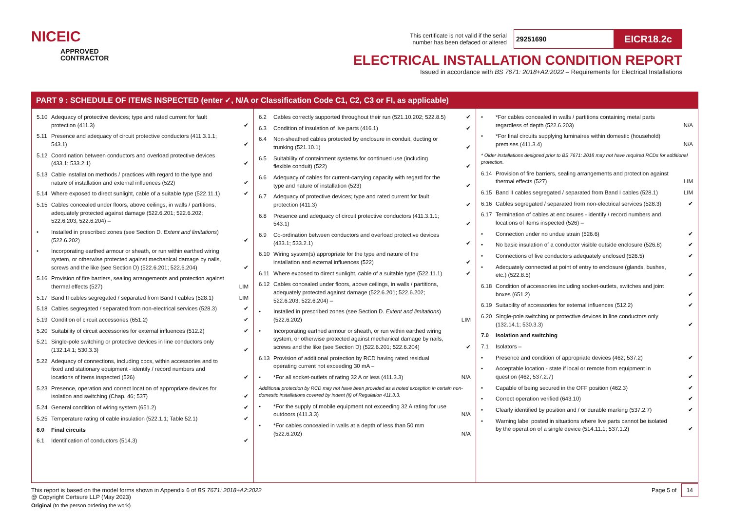NICEIC
APPROVED
CONTRACTOR
This certificate is not valid if the serial
number has been defaced or altered
29251690
EICR18.2c
ELECTRICAL INSTALLATION CONDITION REPORT
Issued in accordance with BS 7671: 2018+A2:2022 – Requirements for Electrical Installations
PART 9 : SCHEDULE OF ITEMS INSPECTED (enter ✓, N/A or Classification Code C1, C2, C3 or FI, as applicable)
| 5.10 | Adequacy of protective devices; type and rated current for fault protection (411.3) | ✔ |
| 5.11 | Presence and adequacy of circuit protective conductors (411.3.1.1; 543.1) | ✔ |
| 5.12 | Coordination between conductors and overload protective devices (433.1; 533.2.1) | ✔ |
| 5.13 | Cable installation methods / practices with regard to the type and nature of installation and external influences (522) | ✔ |
| 5.14 | Where exposed to direct sunlight, cable of a suitable type (522.11.1) | ✔ |
| 5.15 | Cables concealed under floors, above ceilings, in walls / partitions, adequately protected against damage (522.6.201; 522.6.202; 522.6.203; 522.6.204) – | |
| • | Installed in prescribed zones (see Section D. Extent and limitations ) (522.6.202) | ✔ |
| • | Incorporating earthed armour or sheath, or run within earthed wiring system, or otherwise protected against mechanical damage by nails, screws and the like (see Section D) (522.6.201; 522.6.204) | ✔ |
| 5.16 | Provision of fire barriers, sealing arrangements and protection against thermal effects (527) | LIM |
| 5.17 | Band II cables segregated / separated from Band I cables (528.1) | LIM |
| 5.18 | Cables segregated / separated from non-electrical services (528.3) | ✔ |
| 5.19 | Condition of circuit accessories (651.2) | ✔ |
| 5.20 | Suitability of circuit accessories for external influences (512.2) | ✔ |
| 5.21 | Single-pole switching or protective devices in line conductors only (132.14.1; 530.3.3) | ✔ |
| 5.22 | Adequacy of connections, including cpcs, within accessories and to fixed and stationary equipment - identify / record numbers and locations of items inspected (526) | ✔ |
| 5.23 | Presence, operation and correct location of appropriate devices for isolation and switching (Chap. 46; 537) | ✔ |
| 5.24 | General condition of wiring system (651.2) | ✔ |
| 5.25 | Temperature rating of cable insulation (522.1.1; Table 52.1) | ✔ |
| 6.0 | Final circuits | |
| 6.1 | Identification of conductors (514.3) | ✔ |
| 6.2 | Cables correctly supported throughout their run (521.10.202; 522.8.5) | ✔ |
| 6.3 | Condition of insulation of live parts (416.1) | ✔ |
| 6.4 | Non-sheathed cables protected by enclosure in conduit, ducting or trunking (521.10.1) | ✔ |
| 6.5 | Suitability of containment systems for continued use (including flexible conduit) (522) | ✔ |
| 6.6 | Adequacy of cables for current-carrying capacity with regard for the type and nature of installation (523) | ✔ |
| 6.7 | Adequacy of protective devices; type and rated current for fault protection (411.3) | ✔ |
| 6.8 | Presence and adequacy of circuit protective conductors (411.3.1.1; 543.1) | ✔ |
| 6.9 | Co-ordination between conductors and overload protective devices (433.1; 533.2.1) | ✔ |
| 6.10 | Wiring system(s) appropriate for the type and nature of the installation and external influences (522) | ✔ |
| 6.11 | Where exposed to direct sunlight, cable of a suitable type (522.11.1) | ✔ |
| 6.12 | Cables concealed under floors, above ceilings, in walls / partitions, adequately protected against damage (522.6.201; 522.6.202; 522.6.203; 522.6.204) – | |
| • | Installed in prescribed zones (see Section D. Extent and limitations ) (522.6.202) | LIM |
| • | Incorporating earthed armour or sheath, or run within earthed wiring system, or otherwise protected against mechanical damage by nails, screws and the like (see Section D) (522.6.201; 522.6.204) | ✔ |
| 6.13 | Provision of additional protection by RCD having rated residual operating current not exceeding 30 mA – | |
| • | *For all socket-outlets of rating 32 A or less (411.3.3) | N/A |
| Additional protection by RCD may not have been provided as a noted exception in certain non-domestic installations covered by indent (ii) of Regulation 411.3.3. | | |
| • | *For the supply of mobile equipment not exceeding 32 A rating for use outdoors (411.3.3) | N/A |
| • | *For cables concealed in walls at a depth of less than 50 mm (522.6.202) | N/A |
| • | *For cables concealed in walls / partitions containing metal parts regardless of depth (522.6.203) | N/A |
| • | *For final circuits supplying luminaires within domestic (household) premises (411.3.4) | N/A |
| * Older installations designed prior to BS 7671: 2018 may not have required RCDs for additional protection. | | |
| 6.14 | Provision of fire barriers, sealing arrangements and protection against thermal effects (527) | LIM |
| 6.15 | Band II cables segregated / separated from Band I cables (528.1) | LIM |
| 6.16 | Cables segregated / separated from non-electrical services (528.3) | ✔ |
| 6.17 | Termination of cables at enclosures - identify / record numbers and locations of items inspected (526) – | |
| • | Connection under no undue strain (526.6) | ✔ |
| • | No basic insulation of a conductor visible outside enclosure (526.8) | ✔ |
| • | Connections of live conductors adequately enclosed (526.5) | ✔ |
| • | Adequately connected at point of entry to enclosure (glands, bushes, etc.) (522.8.5) | ✔ |
| 6.18 | Condition of accessories including socket-outlets, switches and joint boxes (651.2) | ✔ |
| 6.19 | Suitability of accessories for external influences (512.2) | ✔ |
| 6.20 | Single-pole switching or protective devices in line conductors only (132.14.1; 530.3.3) | ✔ |
| 7.0 | Isolation and switching | |
| 7.1 | Isolators – | |
| • | Presence and condition of appropriate devices (462; 537.2) | ✔ |
| • | Acceptable location - state if local or remote from equipment in question (462; 537.2.7) | ✔ |
| • | Capable of being secured in the OFF position (462.3) | ✔ |
| • | Correct operation verified (643.10) | ✔ |
| • | Clearly identified by position and / or durable marking (537.2.7) | ✔ |
| • | Warning label posted in situations where live parts cannot be isolated by the operation of a single device (514.11.1; 537.1.2) | ✔ |
This report is based on the model forms shown in Appendix 6 of BS 7671: 2018+A2:2022
@ Copyright Certsure LLP (May 2023)
Page 5 of 14
Original (to the person ordering the work)